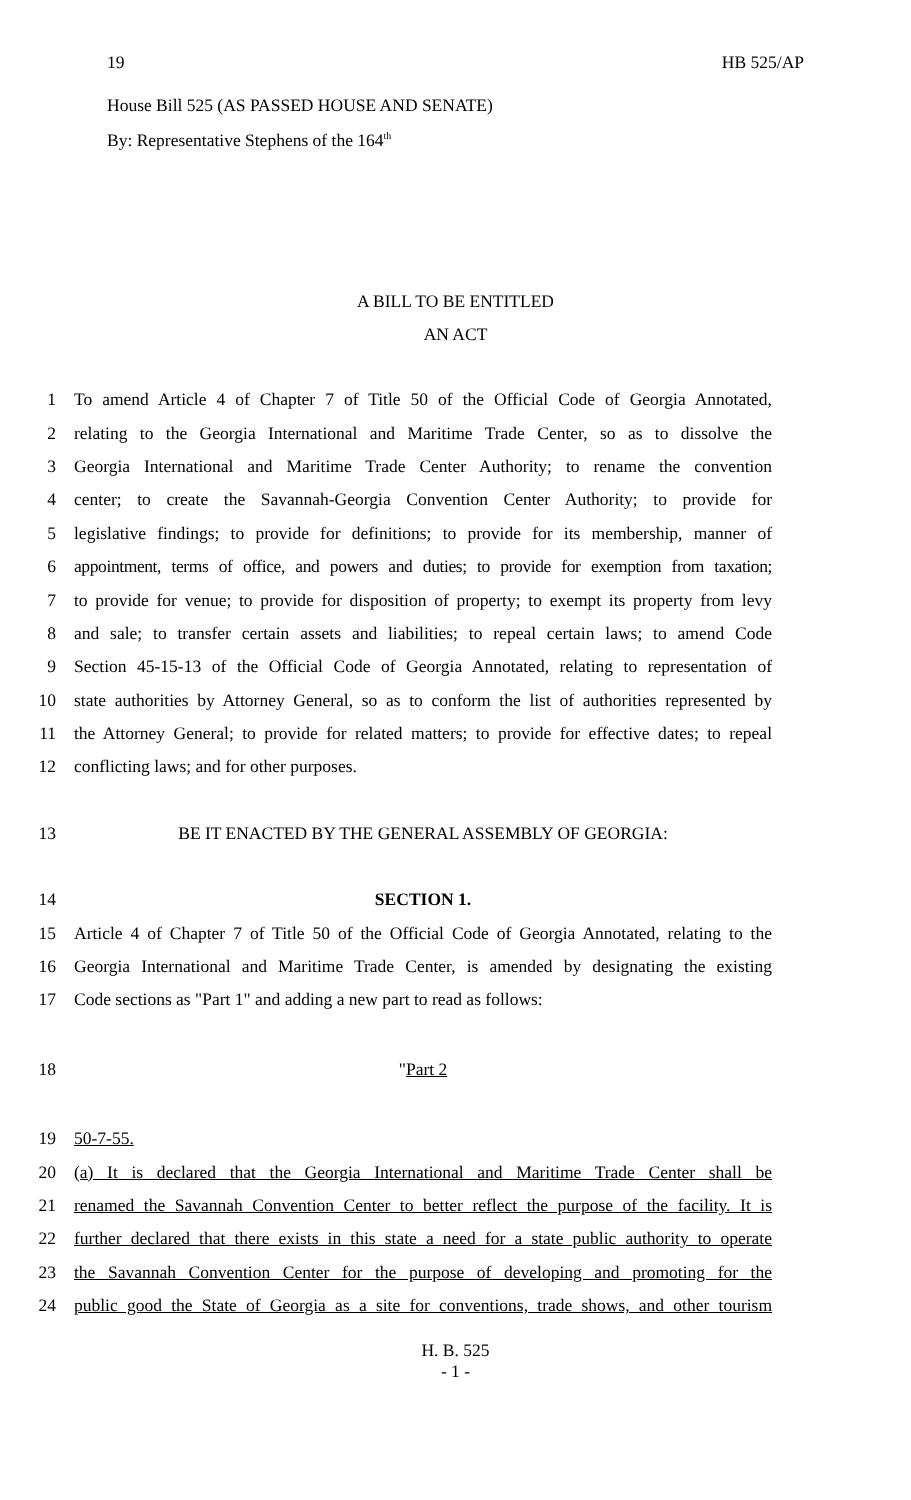19 HB 525/AP
House Bill 525 (AS PASSED HOUSE AND SENATE)
By: Representative Stephens of the 164<sup>th</sup>
A BILL TO BE ENTITLED
AN ACT
1 To amend Article 4 of Chapter 7 of Title 50 of the Official Code of Georgia Annotated,
2 relating to the Georgia International and Maritime Trade Center, so as to dissolve the
3 Georgia International and Maritime Trade Center Authority; to rename the convention
4 center; to create the Savannah-Georgia Convention Center Authority; to provide for
5 legislative findings; to provide for definitions; to provide for its membership, manner of
6 appointment, terms of office, and powers and duties; to provide for exemption from taxation;
7 to provide for venue; to provide for disposition of property; to exempt its property from levy
8 and sale; to transfer certain assets and liabilities; to repeal certain laws; to amend Code
9 Section 45-15-13 of the Official Code of Georgia Annotated, relating to representation of
10 state authorities by Attorney General, so as to conform the list of authorities represented by
11 the Attorney General; to provide for related matters; to provide for effective dates; to repeal
12 conflicting laws; and for other purposes.
13 BE IT ENACTED BY THE GENERAL ASSEMBLY OF GEORGIA:
14 SECTION 1.
15 Article 4 of Chapter 7 of Title 50 of the Official Code of Georgia Annotated, relating to the
16 Georgia International and Maritime Trade Center, is amended by designating the existing
17 Code sections as "Part 1" and adding a new part to read as follows:
18 "Part 2
19 50-7-55.
20 (a) It is declared that the Georgia International and Maritime Trade Center shall be
21 renamed the Savannah Convention Center to better reflect the purpose of the facility. It is
22 further declared that there exists in this state a need for a state public authority to operate
23 the Savannah Convention Center for the purpose of developing and promoting for the
24 public good the State of Georgia as a site for conventions, trade shows, and other tourism
H. B. 525
- 1 -